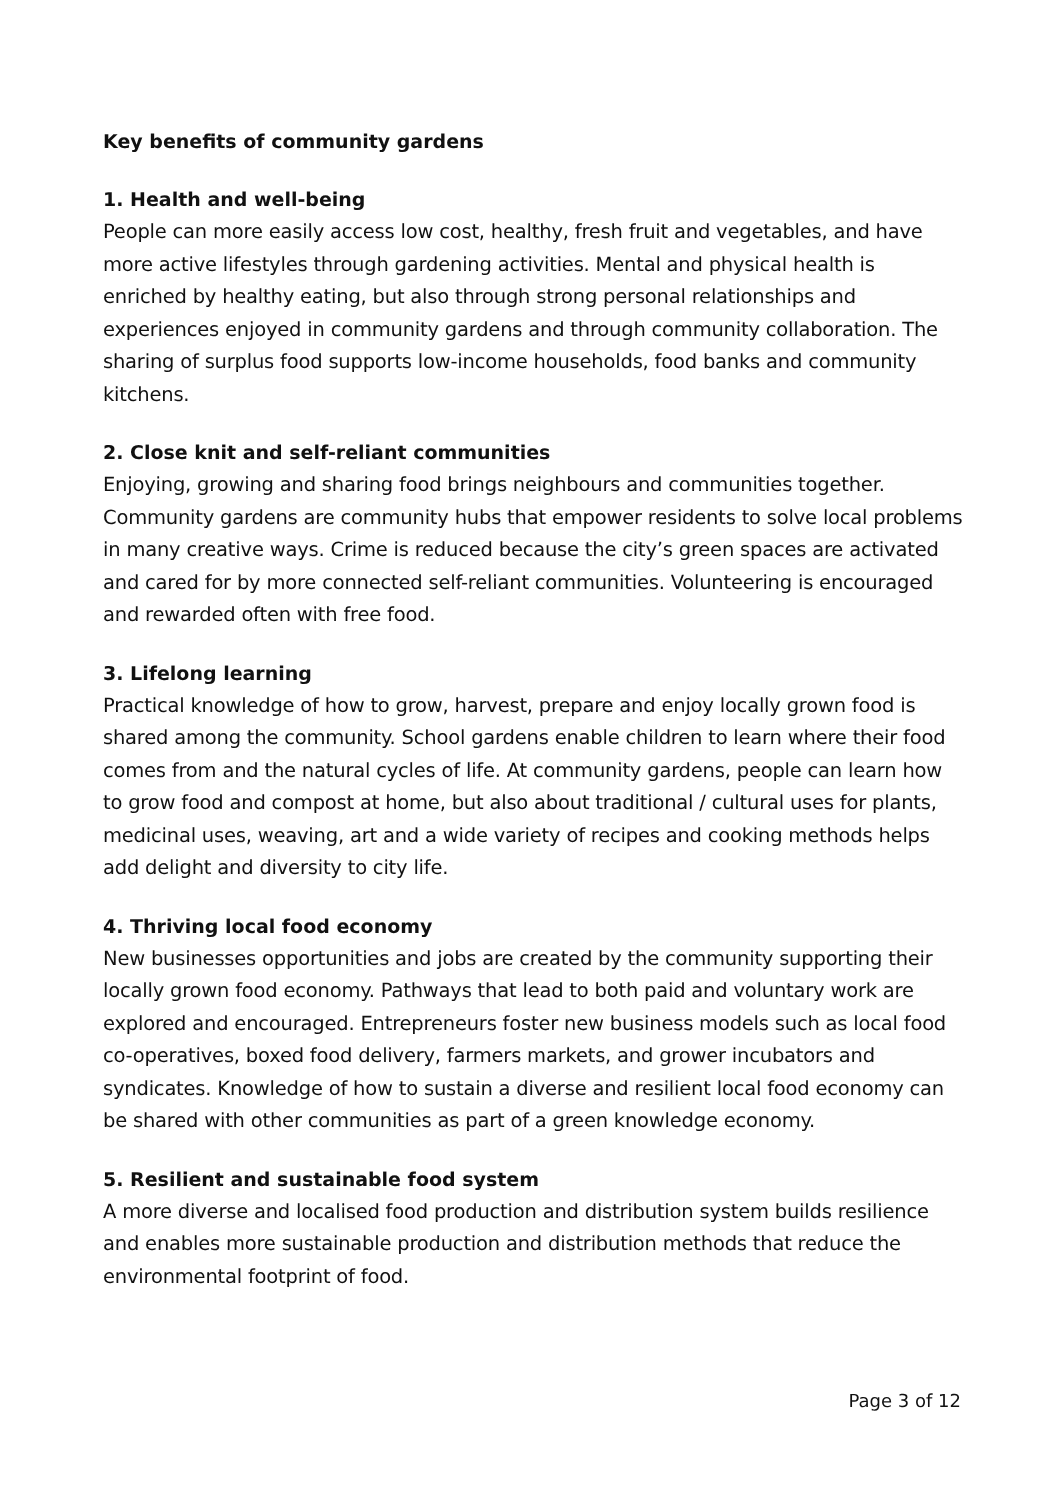Key benefits of community gardens
1. Health and well-being
People can more easily access low cost, healthy, fresh fruit and vegetables, and have more active lifestyles through gardening activities. Mental and physical health is enriched by healthy eating, but also through strong personal relationships and experiences enjoyed in community gardens and through community collaboration. The sharing of surplus food supports low-income households, food banks and community kitchens.
2. Close knit and self-reliant communities
Enjoying, growing and sharing food brings neighbours and communities together. Community gardens are community hubs that empower residents to solve local problems in many creative ways. Crime is reduced because the city’s green spaces are activated and cared for by more connected self-reliant communities. Volunteering is encouraged and rewarded often with free food.
3. Lifelong learning
Practical knowledge of how to grow, harvest, prepare and enjoy locally grown food is shared among the community. School gardens enable children to learn where their food comes from and the natural cycles of life. At community gardens, people can learn how to grow food and compost at home, but also about traditional / cultural uses for plants, medicinal uses, weaving, art and a wide variety of recipes and cooking methods helps add delight and diversity to city life.
4. Thriving local food economy
New businesses opportunities and jobs are created by the community supporting their locally grown food economy. Pathways that lead to both paid and voluntary work are explored and encouraged. Entrepreneurs foster new business models such as local food co-operatives, boxed food delivery, farmers markets, and grower incubators and syndicates. Knowledge of how to sustain a diverse and resilient local food economy can be shared with other communities as part of a green knowledge economy.
5. Resilient and sustainable food system
A more diverse and localised food production and distribution system builds resilience and enables more sustainable production and distribution methods that reduce the environmental footprint of food.
Page 3 of 12